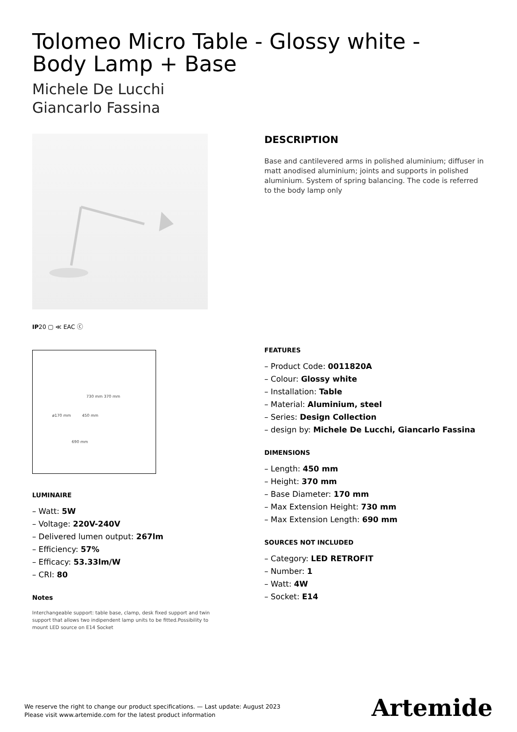Tolomeo Micro Table - Glossy white -
Body Lamp + Base
Michele De Lucchi
Giancarlo Fassina
IP20 ▢ ≪ EAC ⓒ
730 mm 370 mm
ø170 mm 450 mm
690 mm
LUMINAIRE
– Watt: 5W
– Voltage: 220V-240V
– Delivered lumen output: 267lm
– Efficiency: 57%
– Efficacy: 53.33lm/W
– CRI: 80
Notes
Interchangeable support: table base, clamp, desk fixed support and twin support that allows two indipendent lamp units to be fitted.Possibility to mount LED source on E14 Socket
DESCRIPTION
Base and cantilevered arms in polished aluminium; diffuser in matt anodised aluminium; joints and supports in polished aluminium. System of spring balancing. The code is referred to the body lamp only
FEATURES
– Product Code: 0011820A
– Colour: Glossy white
– Installation: Table
– Material: Aluminium, steel
– Series: Design Collection
– design by: Michele De Lucchi, Giancarlo Fassina
DIMENSIONS
– Length: 450 mm
– Height: 370 mm
– Base Diameter: 170 mm
– Max Extension Height: 730 mm
– Max Extension Length: 690 mm
SOURCES NOT INCLUDED
– Category: LED RETROFIT
– Number: 1
– Watt: 4W
– Socket: E14
We reserve the right to change our product specifications. — Last update: August 2023
Please visit www.artemide.com for the latest product information
Artemide